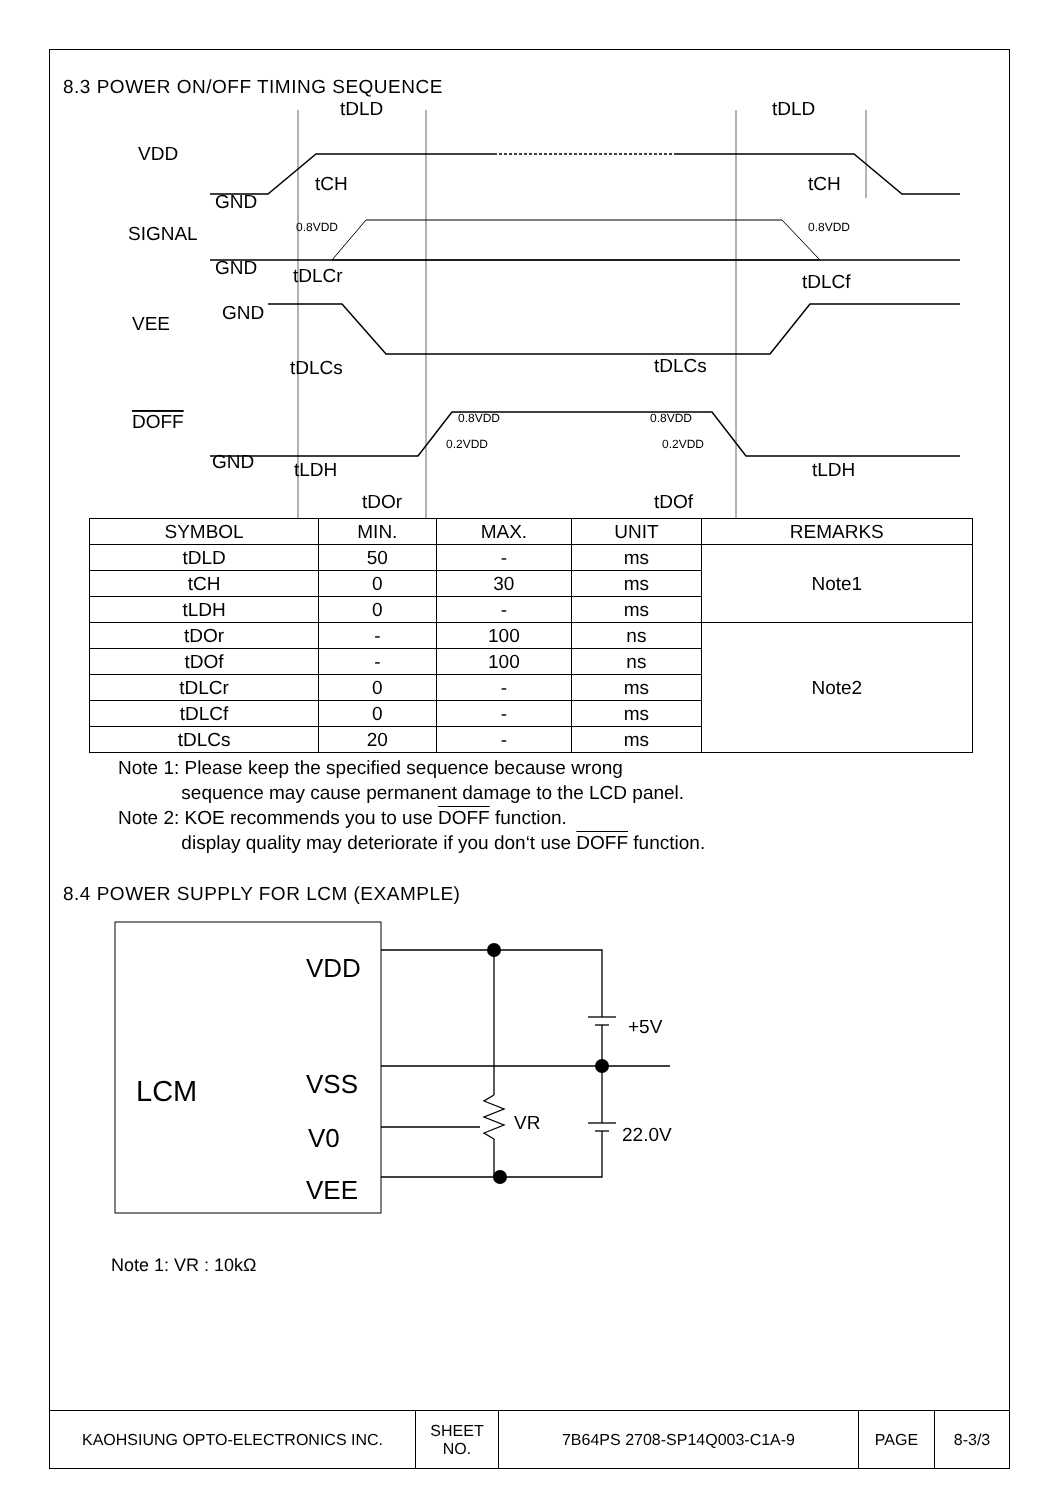8.3 POWER ON/OFF TIMING SEQUENCE
tDLD
tDLD
VDD
GND
SIGNAL
GND
GND
VEE
DOFF
GND
tCH
tCH
tDLCr
tDLCf
tDLCs
tDLCs
tLDH
tLDH
tDOr
tDOf
0.8VDD
0.8VDD
0.8VDD
0.8VDD
0.2VDD
0.2VDD
| SYMBOL | MIN. | MAX. | UNIT | REMARKS |
| --- | --- | --- | --- | --- |
| tDLD | 50 | - | ms | Note1 |
| tCH | 0 | 30 | ms | |
| tLDH | 0 | - | ms | |
| tDOr | - | 100 | ns | Note2 |
| tDOf | - | 100 | ns | |
| tDLCr | 0 | - | ms | |
| tDLCf | 0 | - | ms | |
| tDLCs | 20 | - | ms | |
Note 1: Please keep the specified sequence because wrong
sequence may cause permanent damage to the LCD panel.
Note 2: KOE recommends you to use DOFF function.
display quality may deteriorate if you don‘t use DOFF function.
8.4 POWER SUPPLY FOR LCM (EXAMPLE)
LCM
VDD
VSS
V0
VEE
+5V
22.0V
VR
Note 1: VR : 10kΩ
| KAOHSIUNG OPTO-ELECTRONICS INC. | SHEET NO. | 7B64PS 2708-SP14Q003-C1A-9 | PAGE | 8-3/3 |